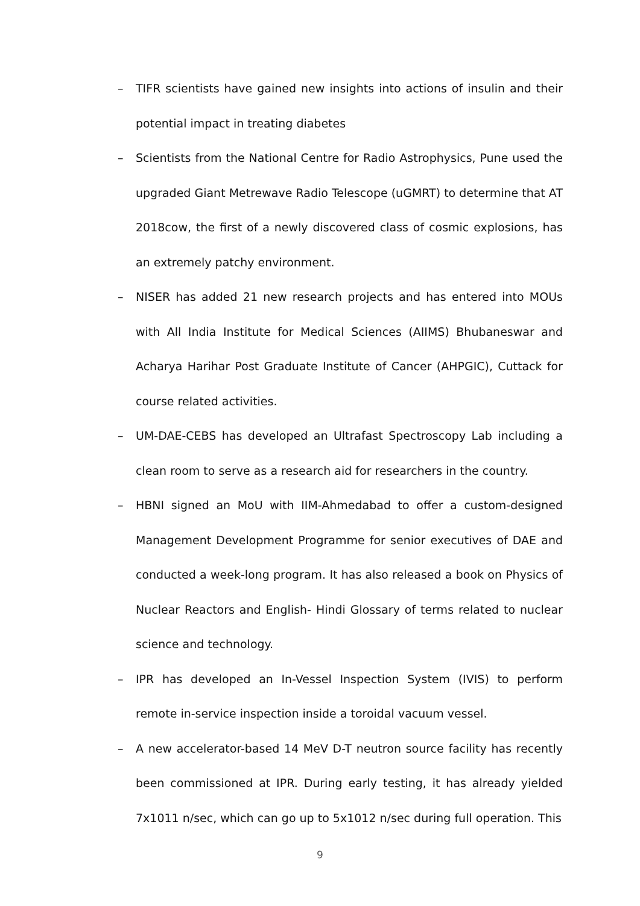– TIFR scientists have gained new insights into actions of insulin and their potential impact in treating diabetes
– Scientists from the National Centre for Radio Astrophysics, Pune used the upgraded Giant Metrewave Radio Telescope (uGMRT) to determine that AT 2018cow, the first of a newly discovered class of cosmic explosions, has an extremely patchy environment.
– NISER has added 21 new research projects and has entered into MOUs with All India Institute for Medical Sciences (AIIMS) Bhubaneswar and Acharya Harihar Post Graduate Institute of Cancer (AHPGIC), Cuttack for course related activities.
– UM-DAE-CEBS has developed an Ultrafast Spectroscopy Lab including a clean room to serve as a research aid for researchers in the country.
– HBNI signed an MoU with IIM-Ahmedabad to offer a custom-designed Management Development Programme for senior executives of DAE and conducted a week-long program. It has also released a book on Physics of Nuclear Reactors and English- Hindi Glossary of terms related to nuclear science and technology.
– IPR has developed an In-Vessel Inspection System (IVIS) to perform remote in-service inspection inside a toroidal vacuum vessel.
– A new accelerator-based 14 MeV D-T neutron source facility has recently been commissioned at IPR. During early testing, it has already yielded 7x1011 n/sec, which can go up to 5x1012 n/sec during full operation. This
9